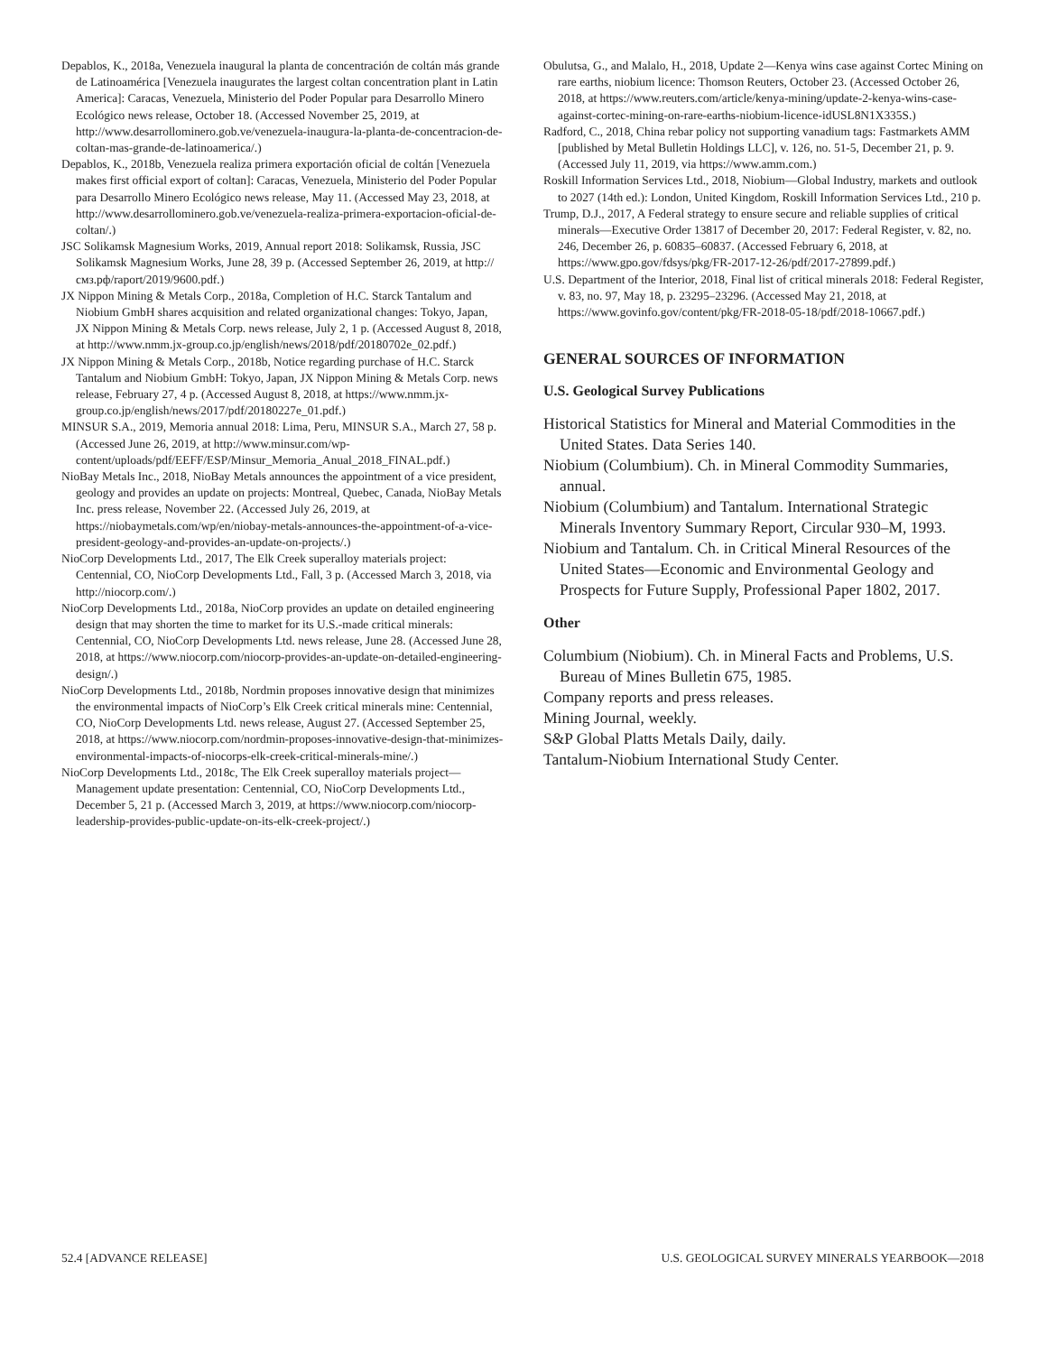Depablos, K., 2018a, Venezuela inaugural la planta de concentración de coltán más grande de Latinoamérica [Venezuela inaugurates the largest coltan concentration plant in Latin America]: Caracas, Venezuela, Ministerio del Poder Popular para Desarrollo Minero Ecológico news release, October 18. (Accessed November 25, 2019, at http://www.desarrollominero.gob.ve/venezuela-inaugura-la-planta-de-concentracion-de-coltan-mas-grande-de-latinoamerica/.)
Depablos, K., 2018b, Venezuela realiza primera exportación oficial de coltán [Venezuela makes first official export of coltan]: Caracas, Venezuela, Ministerio del Poder Popular para Desarrollo Minero Ecológico news release, May 11. (Accessed May 23, 2018, at http://www.desarrollominero.gob.ve/venezuela-realiza-primera-exportacion-oficial-de-coltan/.)
JSC Solikamsk Magnesium Works, 2019, Annual report 2018: Solikamsk, Russia, JSC Solikamsk Magnesium Works, June 28, 39 p. (Accessed September 26, 2019, at http://смз.рф/raport/2019/9600.pdf.)
JX Nippon Mining & Metals Corp., 2018a, Completion of H.C. Starck Tantalum and Niobium GmbH shares acquisition and related organizational changes: Tokyo, Japan, JX Nippon Mining & Metals Corp. news release, July 2, 1 p. (Accessed August 8, 2018, at http://www.nmm.jx-group.co.jp/english/news/2018/pdf/20180702e_02.pdf.)
JX Nippon Mining & Metals Corp., 2018b, Notice regarding purchase of H.C. Starck Tantalum and Niobium GmbH: Tokyo, Japan, JX Nippon Mining & Metals Corp. news release, February 27, 4 p. (Accessed August 8, 2018, at https://www.nmm.jx-group.co.jp/english/news/2017/pdf/20180227e_01.pdf.)
MINSUR S.A., 2019, Memoria annual 2018: Lima, Peru, MINSUR S.A., March 27, 58 p. (Accessed June 26, 2019, at http://www.minsur.com/wp-content/uploads/pdf/EEFF/ESP/Minsur_Memoria_Anual_2018_FINAL.pdf.)
NioBay Metals Inc., 2018, NioBay Metals announces the appointment of a vice president, geology and provides an update on projects: Montreal, Quebec, Canada, NioBay Metals Inc. press release, November 22. (Accessed July 26, 2019, at https://niobaymetals.com/wp/en/niobay-metals-announces-the-appointment-of-a-vice-president-geology-and-provides-an-update-on-projects/.)
NioCorp Developments Ltd., 2017, The Elk Creek superalloy materials project: Centennial, CO, NioCorp Developments Ltd., Fall, 3 p. (Accessed March 3, 2018, via http://niocorp.com/.)
NioCorp Developments Ltd., 2018a, NioCorp provides an update on detailed engineering design that may shorten the time to market for its U.S.-made critical minerals: Centennial, CO, NioCorp Developments Ltd. news release, June 28. (Accessed June 28, 2018, at https://www.niocorp.com/niocorp-provides-an-update-on-detailed-engineering-design/.)
NioCorp Developments Ltd., 2018b, Nordmin proposes innovative design that minimizes the environmental impacts of NioCorp’s Elk Creek critical minerals mine: Centennial, CO, NioCorp Developments Ltd. news release, August 27. (Accessed September 25, 2018, at https://www.niocorp.com/nordmin-proposes-innovative-design-that-minimizes-environmental-impacts-of-niocorps-elk-creek-critical-minerals-mine/.)
NioCorp Developments Ltd., 2018c, The Elk Creek superalloy materials project—Management update presentation: Centennial, CO, NioCorp Developments Ltd., December 5, 21 p. (Accessed March 3, 2019, at https://www.niocorp.com/niocorp-leadership-provides-public-update-on-its-elk-creek-project/.)
Obulutsa, G., and Malalo, H., 2018, Update 2—Kenya wins case against Cortec Mining on rare earths, niobium licence: Thomson Reuters, October 23. (Accessed October 26, 2018, at https://www.reuters.com/article/kenya-mining/update-2-kenya-wins-case-against-cortec-mining-on-rare-earths-niobium-licence-idUSL8N1X335S.)
Radford, C., 2018, China rebar policy not supporting vanadium tags: Fastmarkets AMM [published by Metal Bulletin Holdings LLC], v. 126, no. 51-5, December 21, p. 9. (Accessed July 11, 2019, via https://www.amm.com.)
Roskill Information Services Ltd., 2018, Niobium—Global Industry, markets and outlook to 2027 (14th ed.): London, United Kingdom, Roskill Information Services Ltd., 210 p.
Trump, D.J., 2017, A Federal strategy to ensure secure and reliable supplies of critical minerals—Executive Order 13817 of December 20, 2017: Federal Register, v. 82, no. 246, December 26, p. 60835–60837. (Accessed February 6, 2018, at https://www.gpo.gov/fdsys/pkg/FR-2017-12-26/pdf/2017-27899.pdf.)
U.S. Department of the Interior, 2018, Final list of critical minerals 2018: Federal Register, v. 83, no. 97, May 18, p. 23295–23296. (Accessed May 21, 2018, at https://www.govinfo.gov/content/pkg/FR-2018-05-18/pdf/2018-10667.pdf.)
GENERAL SOURCES OF INFORMATION
U.S. Geological Survey Publications
Historical Statistics for Mineral and Material Commodities in the United States. Data Series 140.
Niobium (Columbium). Ch. in Mineral Commodity Summaries, annual.
Niobium (Columbium) and Tantalum. International Strategic Minerals Inventory Summary Report, Circular 930–M, 1993.
Niobium and Tantalum. Ch. in Critical Mineral Resources of the United States—Economic and Environmental Geology and Prospects for Future Supply, Professional Paper 1802, 2017.
Other
Columbium (Niobium). Ch. in Mineral Facts and Problems, U.S. Bureau of Mines Bulletin 675, 1985.
Company reports and press releases.
Mining Journal, weekly.
S&P Global Platts Metals Daily, daily.
Tantalum-Niobium International Study Center.
52.4 [ADVANCE RELEASE] U.S. GEOLOGICAL SURVEY MINERALS YEARBOOK—2018